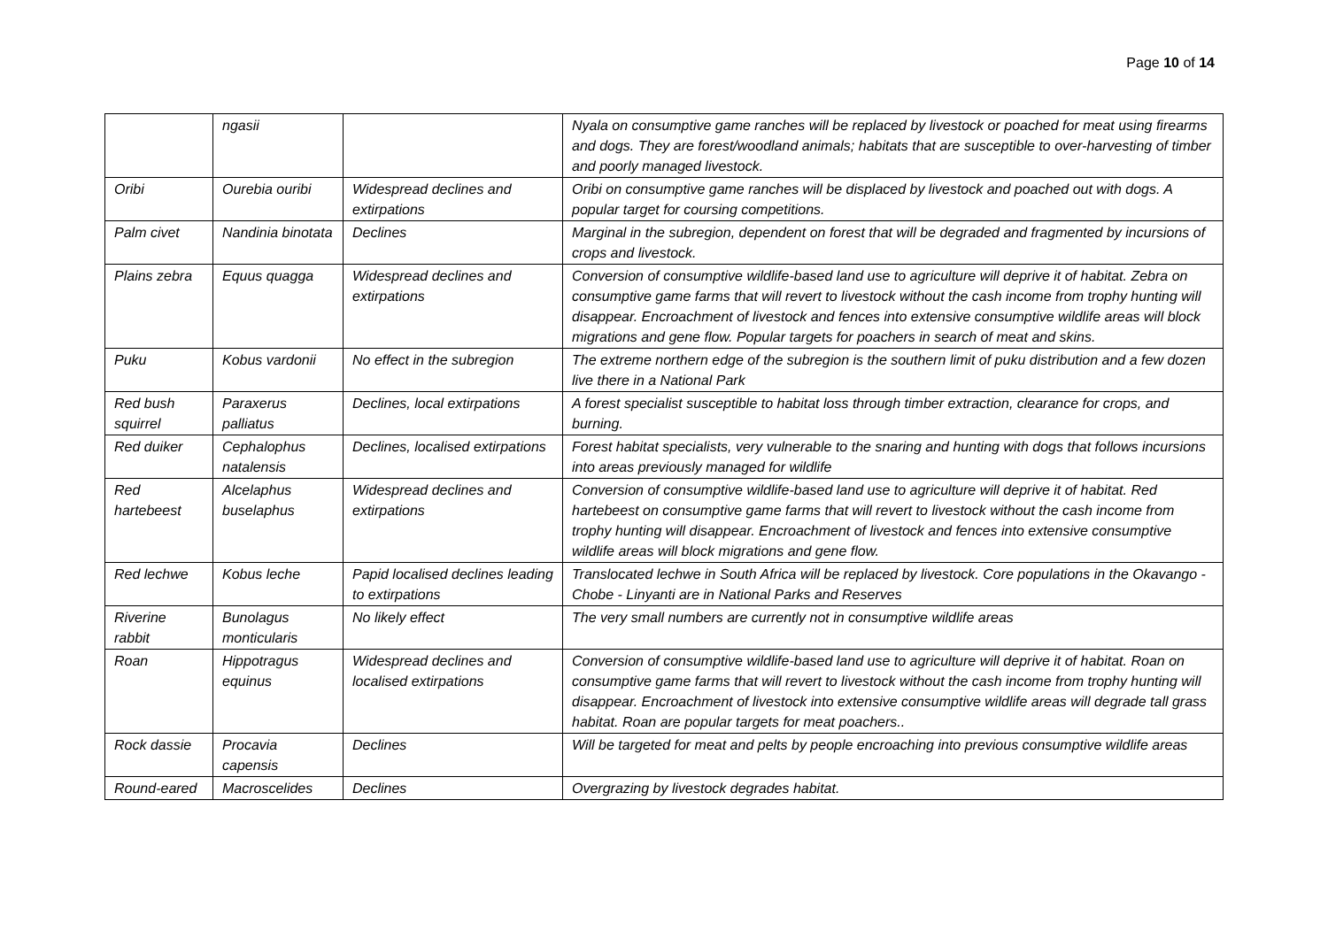Page 10 of 14
| | ngasii | | Nyala on consumptive game ranches will be replaced by livestock or poached for meat using firearms and dogs. They are forest/woodland animals; habitats that are susceptible to over-harvesting of timber and poorly managed livestock. |
| Oribi | Ourebia ouribi | Widespread declines and extirpations | Oribi on consumptive game ranches will be displaced by livestock and poached out with dogs. A popular target for coursing competitions. |
| Palm civet | Nandinia binotata | Declines | Marginal in the subregion, dependent on forest that will be degraded and fragmented by incursions of crops and livestock. |
| Plains zebra | Equus quagga | Widespread declines and extirpations | Conversion of consumptive wildlife-based land use to agriculture will deprive it of habitat. Zebra on consumptive game farms that will revert to livestock without the cash income from trophy hunting will disappear. Encroachment of livestock and fences into extensive consumptive wildlife areas will block migrations and gene flow. Popular targets for poachers in search of meat and skins. |
| Puku | Kobus vardonii | No effect in the subregion | The extreme northern edge of the subregion is the southern limit of puku distribution and a few dozen live there in a National Park |
| Red bush squirrel | Paraxerus palliatus | Declines, local extirpations | A forest specialist susceptible to habitat loss through timber extraction, clearance for crops, and burning. |
| Red duiker | Cephalophus natalensis | Declines, localised extirpations | Forest habitat specialists, very vulnerable to the snaring and hunting with dogs that follows incursions into areas previously managed for wildlife |
| Red hartebeest | Alcelaphus buselaphus | Widespread declines and extirpations | Conversion of consumptive wildlife-based land use to agriculture will deprive it of habitat. Red hartebeest on consumptive game farms that will revert to livestock without the cash income from trophy hunting will disappear. Encroachment of livestock and fences into extensive consumptive wildlife areas will block migrations and gene flow. |
| Red lechwe | Kobus leche | Papid localised declines leading to extirpations | Translocated lechwe in South Africa will be replaced by livestock. Core populations in the Okavango - Chobe - Linyanti are in National Parks and Reserves |
| Riverine rabbit | Bunolagus monticularis | No likely effect | The very small numbers are currently not in consumptive wildlife areas |
| Roan | Hippotragus equinus | Widespread declines and localised extirpations | Conversion of consumptive wildlife-based land use to agriculture will deprive it of habitat. Roan on consumptive game farms that will revert to livestock without the cash income from trophy hunting will disappear. Encroachment of livestock into extensive consumptive wildlife areas will degrade tall grass habitat. Roan are popular targets for meat poachers.. |
| Rock dassie | Procavia capensis | Declines | Will be targeted for meat and pelts by people encroaching into previous consumptive wildlife areas |
| Round-eared | Macroscelides | Declines | Overgrazing by livestock degrades habitat. |